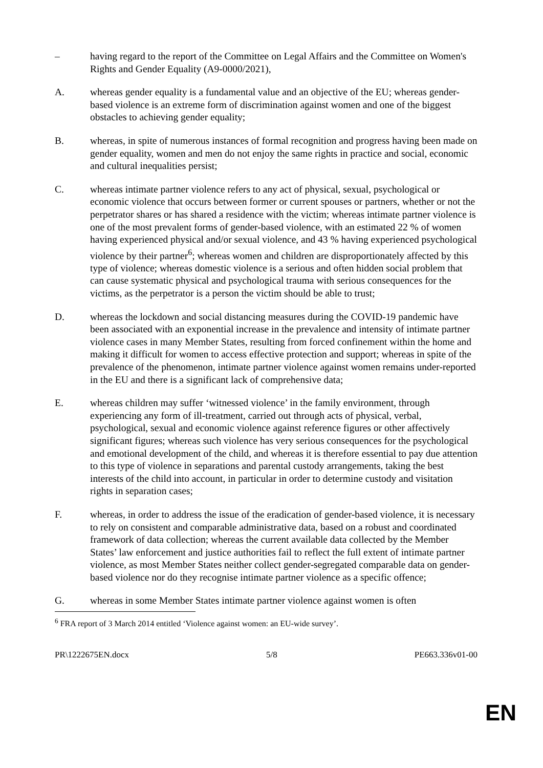– having regard to the report of the Committee on Legal Affairs and the Committee on Women's Rights and Gender Equality (A9-0000/2021),
A. whereas gender equality is a fundamental value and an objective of the EU; whereas gender-based violence is an extreme form of discrimination against women and one of the biggest obstacles to achieving gender equality;
B. whereas, in spite of numerous instances of formal recognition and progress having been made on gender equality, women and men do not enjoy the same rights in practice and social, economic and cultural inequalities persist;
C. whereas intimate partner violence refers to any act of physical, sexual, psychological or economic violence that occurs between former or current spouses or partners, whether or not the perpetrator shares or has shared a residence with the victim; whereas intimate partner violence is one of the most prevalent forms of gender-based violence, with an estimated 22 % of women having experienced physical and/or sexual violence, and 43 % having experienced psychological violence by their partner<sup>6</sup>; whereas women and children are disproportionately affected by this type of violence; whereas domestic violence is a serious and often hidden social problem that can cause systematic physical and psychological trauma with serious consequences for the victims, as the perpetrator is a person the victim should be able to trust;
D. whereas the lockdown and social distancing measures during the COVID-19 pandemic have been associated with an exponential increase in the prevalence and intensity of intimate partner violence cases in many Member States, resulting from forced confinement within the home and making it difficult for women to access effective protection and support; whereas in spite of the prevalence of the phenomenon, intimate partner violence against women remains under-reported in the EU and there is a significant lack of comprehensive data;
E. whereas children may suffer ‘witnessed violence’ in the family environment, through experiencing any form of ill-treatment, carried out through acts of physical, verbal, psychological, sexual and economic violence against reference figures or other affectively significant figures; whereas such violence has very serious consequences for the psychological and emotional development of the child, and whereas it is therefore essential to pay due attention to this type of violence in separations and parental custody arrangements, taking the best interests of the child into account, in particular in order to determine custody and visitation rights in separation cases;
F. whereas, in order to address the issue of the eradication of gender-based violence, it is necessary to rely on consistent and comparable administrative data, based on a robust and coordinated framework of data collection; whereas the current available data collected by the Member States’ law enforcement and justice authorities fail to reflect the full extent of intimate partner violence, as most Member States neither collect gender-segregated comparable data on gender-based violence nor do they recognise intimate partner violence as a specific offence;
G. whereas in some Member States intimate partner violence against women is often
<sup>6</sup> FRA report of 3 March 2014 entitled ‘Violence against women: an EU-wide survey’.
PR\1222675EN.docx 5/8 PE663.336v01-00
EN